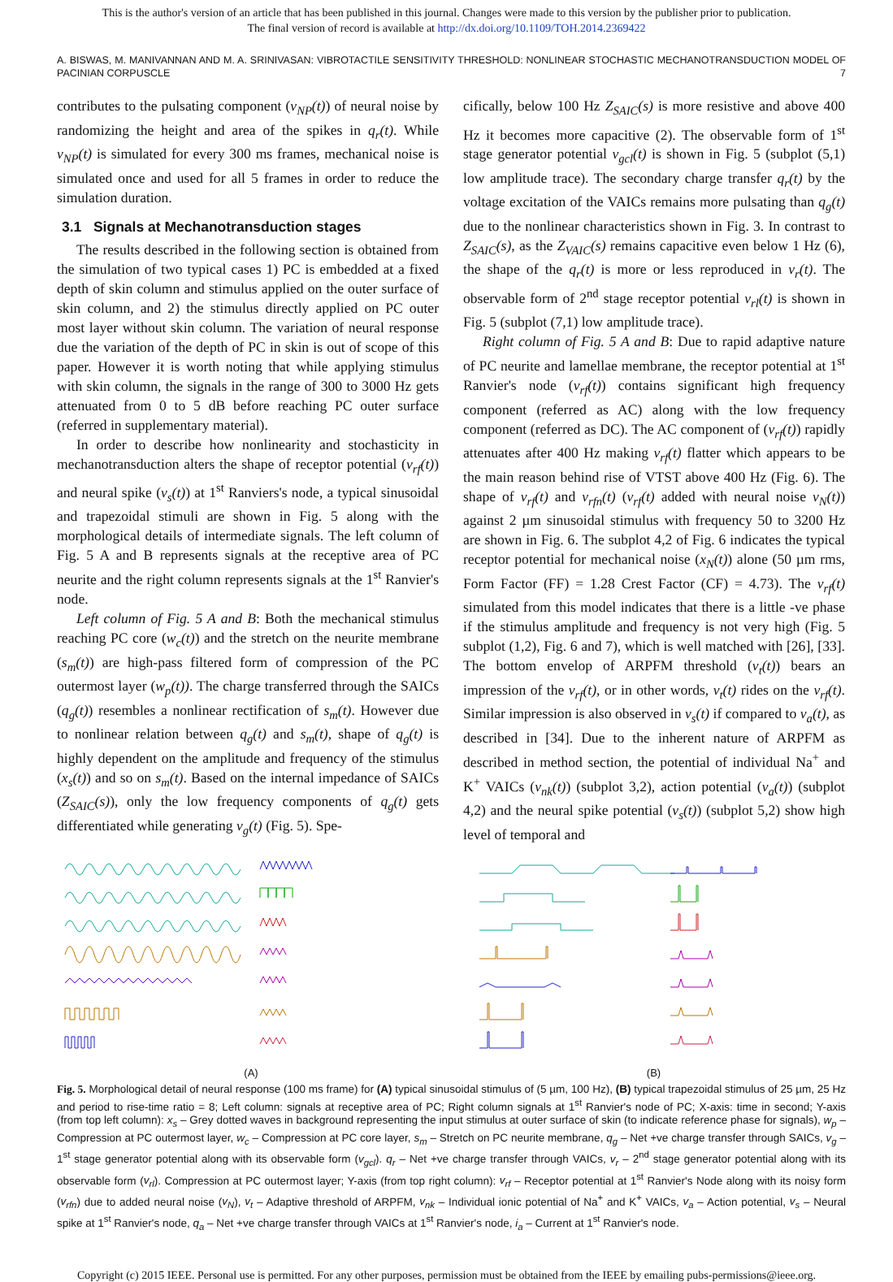This is the author's version of an article that has been published in this journal. Changes were made to this version by the publisher prior to publication.
The final version of record is available at http://dx.doi.org/10.1109/TOH.2014.2369422
A. BISWAS, M. MANIVANNAN AND M. A. SRINIVASAN: VIBROTACTILE SENSITIVITY THRESHOLD: NONLINEAR STOCHASTIC MECHANOTRANSDUCTION MODEL OF PACINIAN CORPUSCLE 7
contributes to the pulsating component (v<sub>NP</sub>(t)) of neural noise by randomizing the height and area of the spikes in q<sub>r</sub>(t). While v<sub>NP</sub>(t) is simulated for every 300 ms frames, mechanical noise is simulated once and used for all 5 frames in order to reduce the simulation duration.
3.1 Signals at Mechanotransduction stages
The results described in the following section is obtained from the simulation of two typical cases 1) PC is embedded at a fixed depth of skin column and stimulus applied on the outer surface of skin column, and 2) the stimulus directly applied on PC outer most layer without skin column. The variation of neural response due the variation of the depth of PC in skin is out of scope of this paper. However it is worth noting that while applying stimulus with skin column, the signals in the range of 300 to 3000 Hz gets attenuated from 0 to 5 dB before reaching PC outer surface (referred in supplementary material).
In order to describe how nonlinearity and stochasticity in mechanotransduction alters the shape of receptor potential (v<sub>rf</sub>(t)) and neural spike (v<sub>s</sub>(t)) at 1<sup>st</sup> Ranviers's node, a typical sinusoidal and trapezoidal stimuli are shown in Fig. 5 along with the morphological details of intermediate signals. The left column of Fig. 5 A and B represents signals at the receptive area of PC neurite and the right column represents signals at the 1<sup>st</sup> Ranvier's node.
Left column of Fig. 5 A and B: Both the mechanical stimulus reaching PC core (w<sub>c</sub>(t)) and the stretch on the neurite membrane (s<sub>m</sub>(t)) are high-pass filtered form of compression of the PC outermost layer (w<sub>p</sub>(t)). The charge transferred through the SAICs (q<sub>g</sub>(t)) resembles a nonlinear rectification of s<sub>m</sub>(t). However due to nonlinear relation between q<sub>g</sub>(t) and s<sub>m</sub>(t), shape of q<sub>g</sub>(t) is highly dependent on the amplitude and frequency of the stimulus (x<sub>s</sub>(t)) and so on s<sub>m</sub>(t). Based on the internal impedance of SAICs (Z<sub>SAIC</sub>(s)), only the low frequency components of q<sub>g</sub>(t) gets differentiated while generating v<sub>g</sub>(t) (Fig. 5). Spe-
cifically, below 100 Hz Z<sub>SAIC</sub>(s) is more resistive and above 400 Hz it becomes more capacitive (2). The observable form of 1<sup>st</sup> stage generator potential v<sub>gcl</sub>(t) is shown in Fig. 5 (subplot (5,1) low amplitude trace). The secondary charge transfer q<sub>r</sub>(t) by the voltage excitation of the VAICs remains more pulsating than q<sub>g</sub>(t) due to the nonlinear characteristics shown in Fig. 3. In contrast to Z<sub>SAIC</sub>(s), as the Z<sub>VAIC</sub>(s) remains capacitive even below 1 Hz (6), the shape of the q<sub>r</sub>(t) is more or less reproduced in v<sub>r</sub>(t). The observable form of 2<sup>nd</sup> stage receptor potential v<sub>rl</sub>(t) is shown in Fig. 5 (subplot (7,1) low amplitude trace).
Right column of Fig. 5 A and B: Due to rapid adaptive nature of PC neurite and lamellae membrane, the receptor potential at 1<sup>st</sup> Ranvier's node (v<sub>rf</sub>(t)) contains significant high frequency component (referred as AC) along with the low frequency component (referred as DC). The AC component of (v<sub>rf</sub>(t)) rapidly attenuates after 400 Hz making v<sub>rf</sub>(t) flatter which appears to be the main reason behind rise of VTST above 400 Hz (Fig. 6). The shape of v<sub>rf</sub>(t) and v<sub>rfn</sub>(t) (v<sub>rf</sub>(t) added with neural noise v<sub>N</sub>(t)) against 2 µm sinusoidal stimulus with frequency 50 to 3200 Hz are shown in Fig. 6. The subplot 4,2 of Fig. 6 indicates the typical receptor potential for mechanical noise (x<sub>N</sub>(t)) alone (50 µm rms, Form Factor (FF) = 1.28 Crest Factor (CF) = 4.73). The v<sub>rf</sub>(t) simulated from this model indicates that there is a little -ve phase if the stimulus amplitude and frequency is not very high (Fig. 5 subplot (1,2), Fig. 6 and 7), which is well matched with [26], [33]. The bottom envelop of ARPFM threshold (v<sub>t</sub>(t)) bears an impression of the v<sub>rf</sub>(t), or in other words, v<sub>t</sub>(t) rides on the v<sub>rf</sub>(t). Similar impression is also observed in v<sub>s</sub>(t) if compared to v<sub>a</sub>(t), as described in [34]. Due to the inherent nature of ARPFM as described in method section, the potential of individual Na<sup>+</sup> and K<sup>+</sup> VAICs (v<sub>nk</sub>(t)) (subplot 3,2), action potential (v<sub>a</sub>(t)) (subplot 4,2) and the neural spike potential (v<sub>s</sub>(t)) (subplot 5,2) show high level of temporal and
(A)
(B)
Fig. 5. Morphological detail of neural response (100 ms frame) for (A) typical sinusoidal stimulus of (5 µm, 100 Hz), (B) typical trapezoidal stimulus of 25 µm, 25 Hz and period to rise-time ratio = 8; Left column: signals at receptive area of PC; Right column signals at 1<sup>st</sup> Ranvier's node of PC; X-axis: time in second; Y-axis (from top left column): x<sub>s</sub> – Grey dotted waves in background representing the input stimulus at outer surface of skin (to indicate reference phase for signals), w<sub>p</sub> – Compression at PC outermost layer, w<sub>c</sub> – Compression at PC core layer, s<sub>m</sub> – Stretch on PC neurite membrane, q<sub>g</sub> – Net +ve charge transfer through SAICs, v<sub>g</sub> – 1<sup>st</sup> stage generator potential along with its observable form (v<sub>gcl</sub>). q<sub>r</sub> – Net +ve charge transfer through VAICs, v<sub>r</sub> – 2<sup>nd</sup> stage generator potential along with its observable form (v<sub>rl</sub>). Compression at PC outermost layer; Y-axis (from top right column): v<sub>rf</sub> – Receptor potential at 1<sup>st</sup> Ranvier's Node along with its noisy form (v<sub>rfn</sub>) due to added neural noise (v<sub>N</sub>), v<sub>t</sub> – Adaptive threshold of ARPFM, v<sub>nk</sub> – Individual ionic potential of Na<sup>+</sup> and K<sup>+</sup> VAICs, v<sub>a</sub> – Action potential, v<sub>s</sub> – Neural spike at 1<sup>st</sup> Ranvier's node, q<sub>a</sub> – Net +ve charge transfer through VAICs at 1<sup>st</sup> Ranvier's node, i<sub>a</sub> – Current at 1<sup>st</sup> Ranvier's node.
Copyright (c) 2015 IEEE. Personal use is permitted. For any other purposes, permission must be obtained from the IEEE by emailing pubs-permissions@ieee.org.